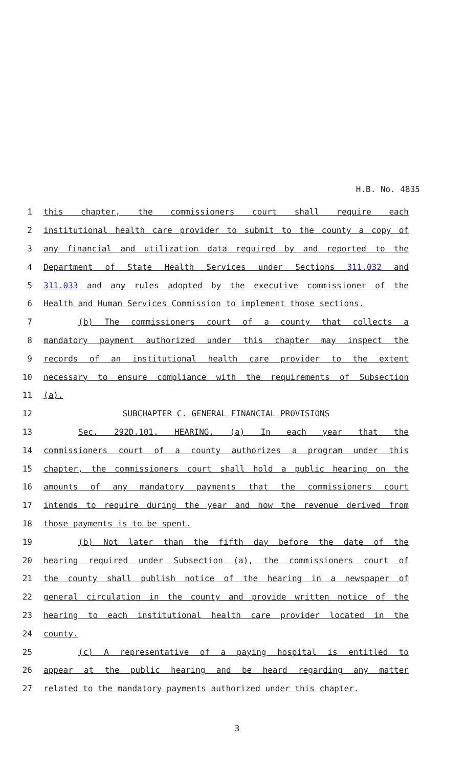H.B. No. 4835
1 this chapter, the commissioners court shall require each
2 institutional health care provider to submit to the county a copy of
3 any financial and utilization data required by and reported to the
4 Department of State Health Services under Sections 311.032 and
5 311.033 and any rules adopted by the executive commissioner of the
6 Health and Human Services Commission to implement those sections.
7 (b) The commissioners court of a county that collects a
8 mandatory payment authorized under this chapter may inspect the
9 records of an institutional health care provider to the extent
10 necessary to ensure compliance with the requirements of Subsection
11 (a).
12 SUBCHAPTER C. GENERAL FINANCIAL PROVISIONS
13 Sec. 292D.101. HEARING. (a) In each year that the
14 commissioners court of a county authorizes a program under this
15 chapter, the commissioners court shall hold a public hearing on the
16 amounts of any mandatory payments that the commissioners court
17 intends to require during the year and how the revenue derived from
18 those payments is to be spent.
19 (b) Not later than the fifth day before the date of the
20 hearing required under Subsection (a), the commissioners court of
21 the county shall publish notice of the hearing in a newspaper of
22 general circulation in the county and provide written notice of the
23 hearing to each institutional health care provider located in the
24 county.
25 (c) A representative of a paying hospital is entitled to
26 appear at the public hearing and be heard regarding any matter
27 related to the mandatory payments authorized under this chapter.
3